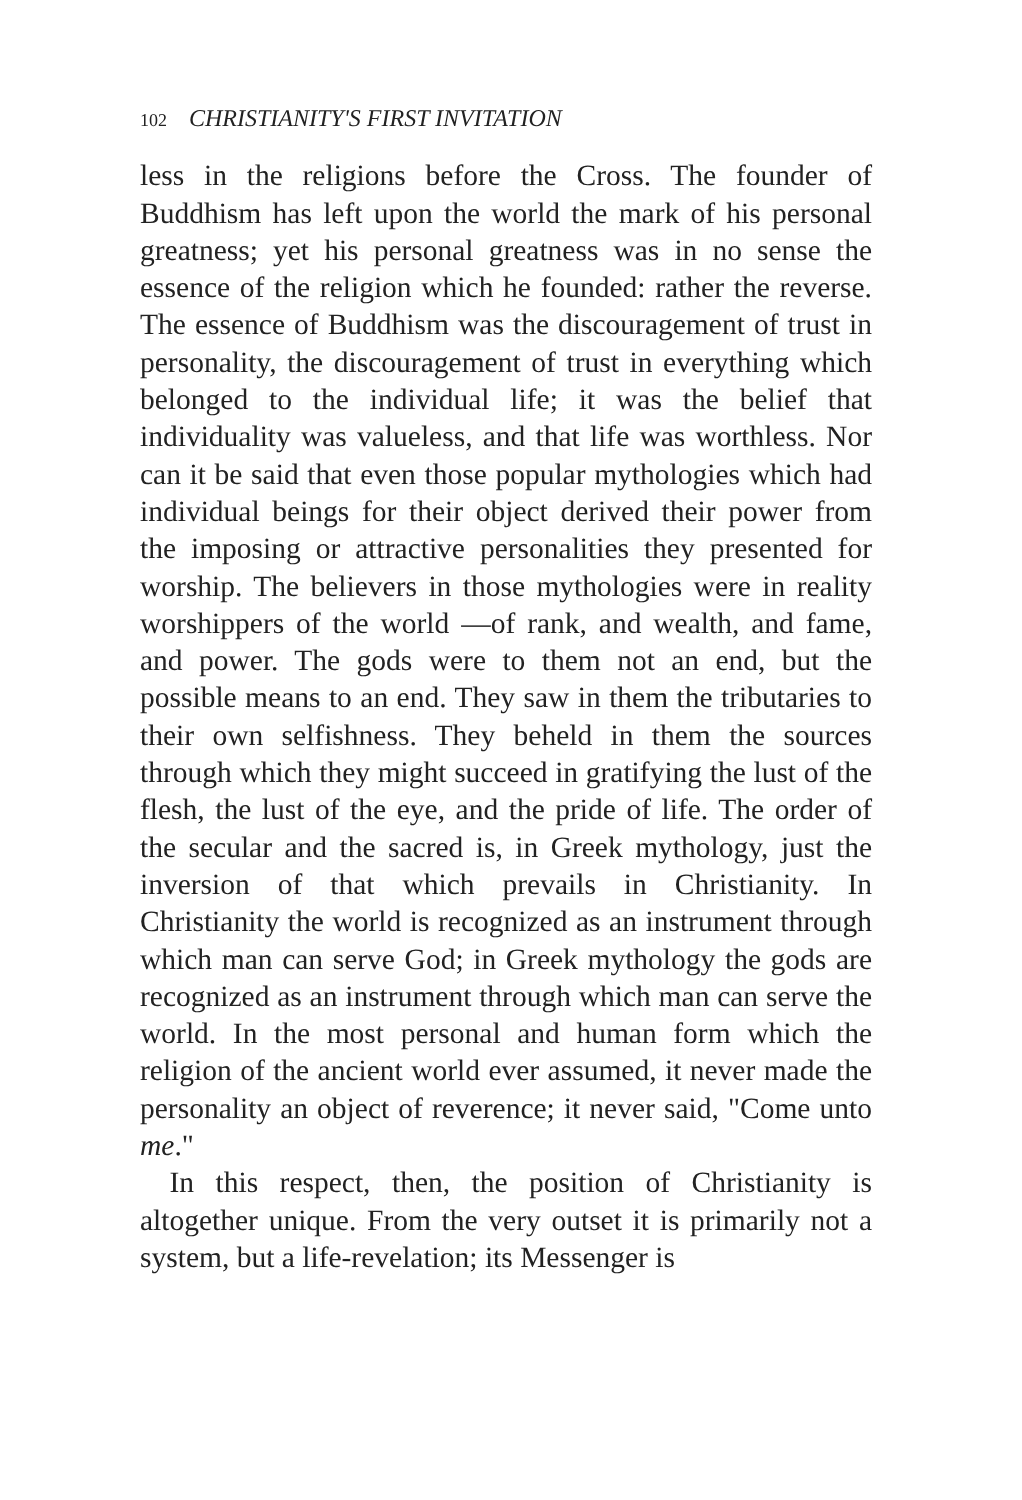102 CHRISTIANITY'S FIRST INVITATION
less in the religions before the Cross. The founder of Buddhism has left upon the world the mark of his personal greatness; yet his personal greatness was in no sense the essence of the religion which he founded: rather the reverse. The essence of Buddhism was the discouragement of trust in personality, the discouragement of trust in everything which belonged to the individual life; it was the belief that individuality was valueless, and that life was worthless. Nor can it be said that even those popular mythologies which had individual beings for their object derived their power from the imposing or attractive personalities they presented for worship. The believers in those mythologies were in reality worshippers of the world —of rank, and wealth, and fame, and power. The gods were to them not an end, but the possible means to an end. They saw in them the tributaries to their own selfishness. They beheld in them the sources through which they might succeed in gratifying the lust of the flesh, the lust of the eye, and the pride of life. The order of the secular and the sacred is, in Greek mythology, just the inversion of that which prevails in Christianity. In Christianity the world is recognized as an instrument through which man can serve God; in Greek mythology the gods are recognized as an instrument through which man can serve the world. In the most personal and human form which the religion of the ancient world ever assumed, it never made the personality an object of reverence; it never said, "Come unto me."
In this respect, then, the position of Christianity is altogether unique. From the very outset it is primarily not a system, but a life-revelation; its Messenger is